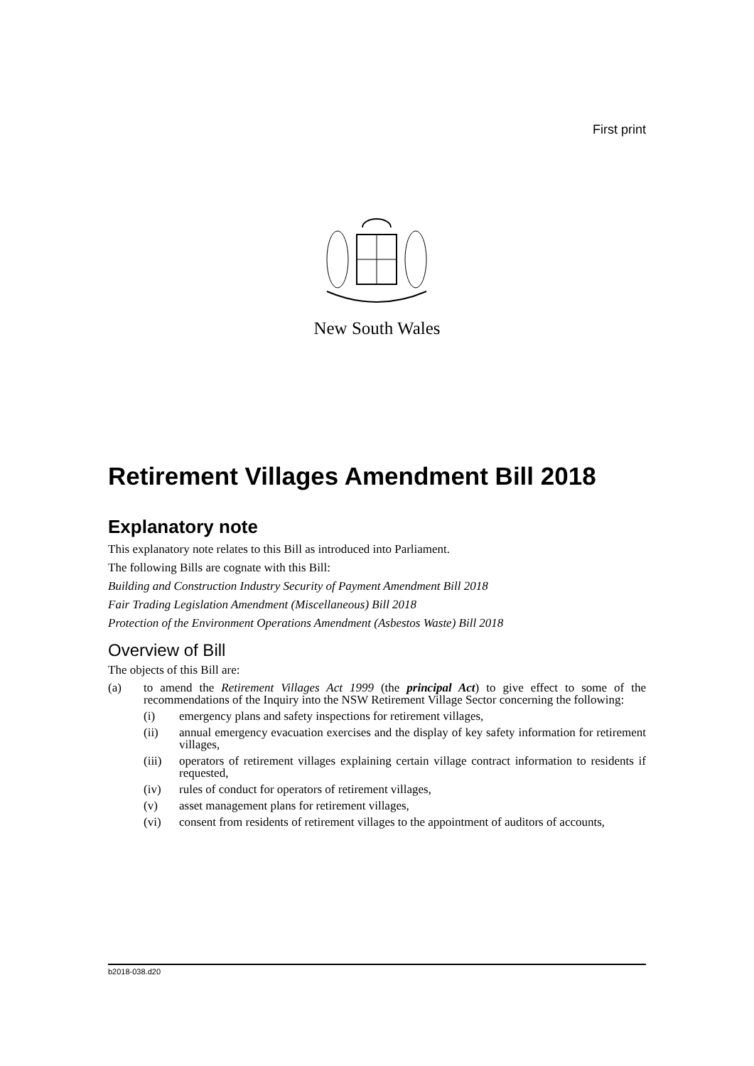First print
New South Wales
Retirement Villages Amendment Bill 2018
Explanatory note
This explanatory note relates to this Bill as introduced into Parliament.
The following Bills are cognate with this Bill:
Building and Construction Industry Security of Payment Amendment Bill 2018
Fair Trading Legislation Amendment (Miscellaneous) Bill 2018
Protection of the Environment Operations Amendment (Asbestos Waste) Bill 2018
Overview of Bill
The objects of this Bill are:
(a) to amend the Retirement Villages Act 1999 (the principal Act) to give effect to some of the recommendations of the Inquiry into the NSW Retirement Village Sector concerning the following:
(i) emergency plans and safety inspections for retirement villages,
(ii) annual emergency evacuation exercises and the display of key safety information for retirement villages,
(iii) operators of retirement villages explaining certain village contract information to residents if requested,
(iv) rules of conduct for operators of retirement villages,
(v) asset management plans for retirement villages,
(vi) consent from residents of retirement villages to the appointment of auditors of accounts,
b2018-038.d20